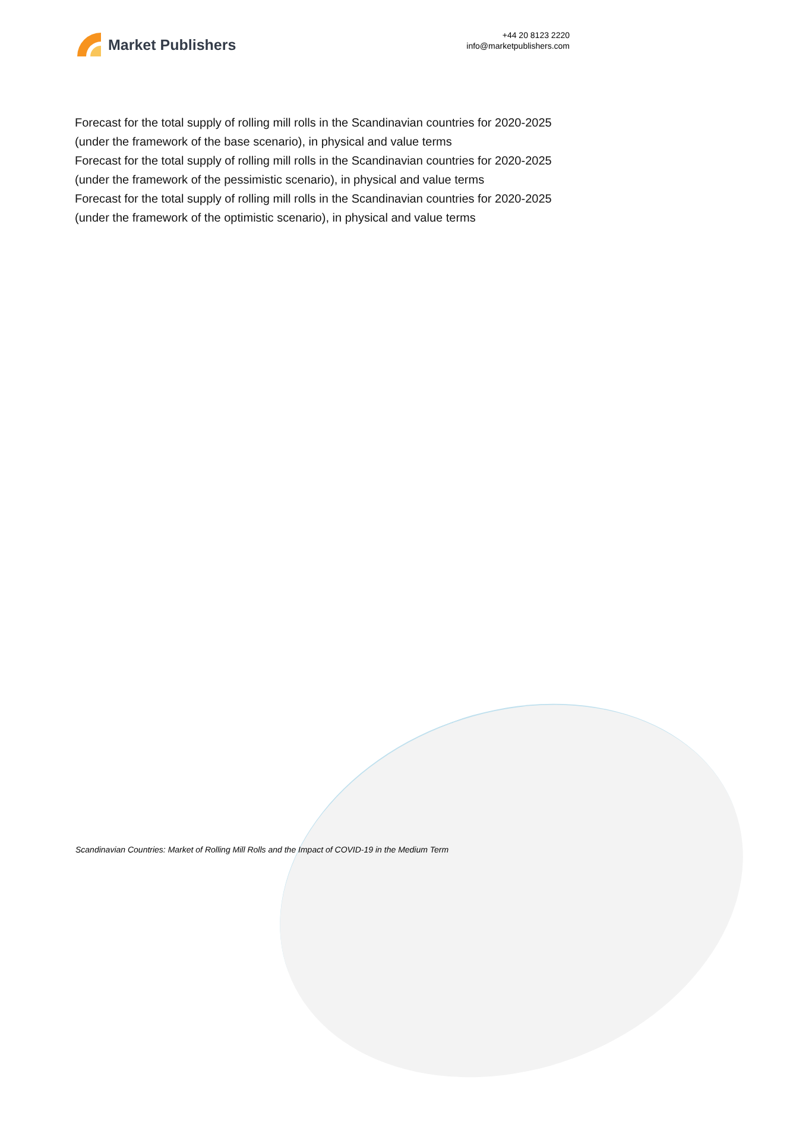Market Publishers
+44 20 8123 2220
info@marketpublishers.com
Forecast for the total supply of rolling mill rolls in the Scandinavian countries for 2020-2025 (under the framework of the base scenario), in physical and value terms
Forecast for the total supply of rolling mill rolls in the Scandinavian countries for 2020-2025 (under the framework of the pessimistic scenario), in physical and value terms
Forecast for the total supply of rolling mill rolls in the Scandinavian countries for 2020-2025 (under the framework of the optimistic scenario), in physical and value terms
Scandinavian Countries: Market of Rolling Mill Rolls and the Impact of COVID-19 in the Medium Term